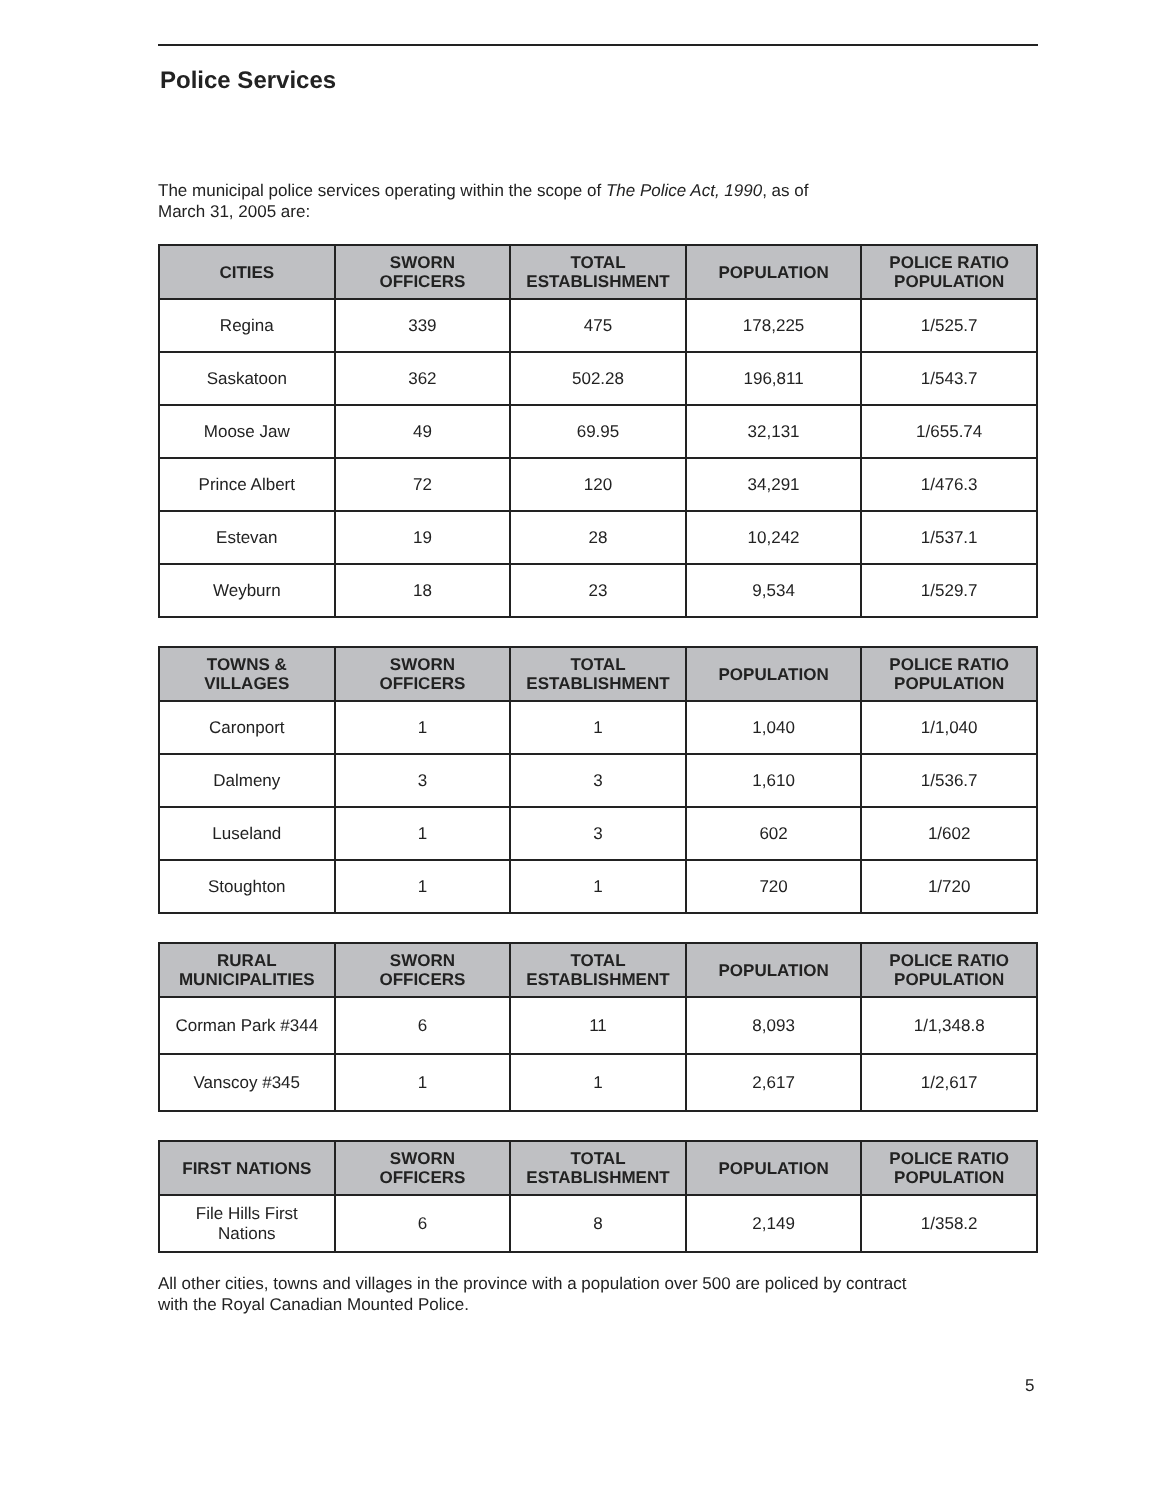Police Services
The municipal police services operating within the scope of The Police Act, 1990, as of
March 31, 2005 are:
| CITIES | SWORN OFFICERS | TOTAL ESTABLISHMENT | POPULATION | POLICE RATIO POPULATION |
| --- | --- | --- | --- | --- |
| Regina | 339 | 475 | 178,225 | 1/525.7 |
| Saskatoon | 362 | 502.28 | 196,811 | 1/543.7 |
| Moose Jaw | 49 | 69.95 | 32,131 | 1/655.74 |
| Prince Albert | 72 | 120 | 34,291 | 1/476.3 |
| Estevan | 19 | 28 | 10,242 | 1/537.1 |
| Weyburn | 18 | 23 | 9,534 | 1/529.7 |
| TOWNS & VILLAGES | SWORN OFFICERS | TOTAL ESTABLISHMENT | POPULATION | POLICE RATIO POPULATION |
| --- | --- | --- | --- | --- |
| Caronport | 1 | 1 | 1,040 | 1/1,040 |
| Dalmeny | 3 | 3 | 1,610 | 1/536.7 |
| Luseland | 1 | 3 | 602 | 1/602 |
| Stoughton | 1 | 1 | 720 | 1/720 |
| RURAL MUNICIPALITIES | SWORN OFFICERS | TOTAL ESTABLISHMENT | POPULATION | POLICE RATIO POPULATION |
| --- | --- | --- | --- | --- |
| Corman Park #344 | 6 | 11 | 8,093 | 1/1,348.8 |
| Vanscoy #345 | 1 | 1 | 2,617 | 1/2,617 |
| FIRST NATIONS | SWORN OFFICERS | TOTAL ESTABLISHMENT | POPULATION | POLICE RATIO POPULATION |
| --- | --- | --- | --- | --- |
| File Hills First Nations | 6 | 8 | 2,149 | 1/358.2 |
All other cities, towns and villages in the province with a population over 500 are policed by contract
with the Royal Canadian Mounted Police.
5